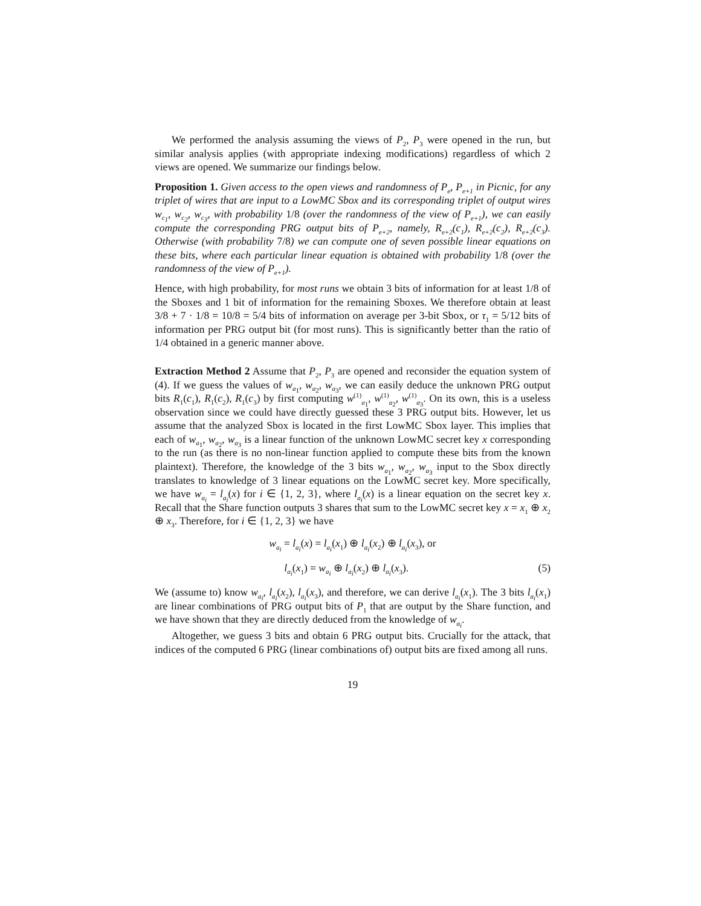We performed the analysis assuming the views of P<sub>2</sub>, P<sub>3</sub> were opened in the run, but similar analysis applies (with appropriate indexing modifications) regardless of which 2 views are opened. We summarize our findings below.
Proposition 1. Given access to the open views and randomness of P<sub>e</sub>, P<sub>e+1</sub> in Picnic, for any triplet of wires that are input to a LowMC Sbox and its corresponding triplet of output wires w<sub>c<sub>1</sub></sub>, w<sub>c<sub>2</sub></sub>, w<sub>c<sub>3</sub></sub>, with probability 1/8 (over the randomness of the view of P<sub>e+1</sub>), we can easily compute the corresponding PRG output bits of P<sub>e+2</sub>, namely, R<sub>e+2</sub>(c<sub>1</sub>), R<sub>e+2</sub>(c<sub>2</sub>), R<sub>e+2</sub>(c<sub>3</sub>). Otherwise (with probability 7/8) we can compute one of seven possible linear equations on these bits, where each particular linear equation is obtained with probability 1/8 (over the randomness of the view of P<sub>e+1</sub>).
Hence, with high probability, for most runs we obtain 3 bits of information for at least 1/8 of the Sboxes and 1 bit of information for the remaining Sboxes. We therefore obtain at least 3/8 + 7 · 1/8 = 10/8 = 5/4 bits of information on average per 3-bit Sbox, or τ<sub>1</sub> = 5/12 bits of information per PRG output bit (for most runs). This is significantly better than the ratio of 1/4 obtained in a generic manner above.
Extraction Method 2 Assume that P<sub>2</sub>, P<sub>3</sub> are opened and reconsider the equation system of (4). If we guess the values of w<sub>a<sub>1</sub></sub>, w<sub>a<sub>2</sub></sub>, w<sub>a<sub>3</sub></sub>, we can easily deduce the unknown PRG output bits R<sub>1</sub>(c<sub>1</sub>), R<sub>1</sub>(c<sub>2</sub>), R<sub>1</sub>(c<sub>3</sub>) by first computing w<sup>(1)</sup><sub>a<sub>1</sub></sub>, w<sup>(1)</sup><sub>a<sub>2</sub></sub>, w<sup>(1)</sup><sub>a<sub>3</sub></sub>. On its own, this is a useless observation since we could have directly guessed these 3 PRG output bits. However, let us assume that the analyzed Sbox is located in the first LowMC Sbox layer. This implies that each of w<sub>a<sub>1</sub></sub>, w<sub>a<sub>2</sub></sub>, w<sub>a<sub>3</sub></sub> is a linear function of the unknown LowMC secret key x corresponding to the run (as there is no non-linear function applied to compute these bits from the known plaintext). Therefore, the knowledge of the 3 bits w<sub>a<sub>1</sub></sub>, w<sub>a<sub>2</sub></sub>, w<sub>a<sub>3</sub></sub> input to the Sbox directly translates to knowledge of 3 linear equations on the LowMC secret key. More specifically, we have w<sub>a<sub>i</sub></sub> = l<sub>a<sub>i</sub></sub>(x) for i ∈ {1, 2, 3}, where l<sub>a<sub>i</sub></sub>(x) is a linear equation on the secret key x. Recall that the Share function outputs 3 shares that sum to the LowMC secret key x = x<sub>1</sub> ⊕ x<sub>2</sub> ⊕ x<sub>3</sub>. Therefore, for i ∈ {1, 2, 3} we have
w<sub>a<sub>i</sub></sub> = l<sub>a<sub>i</sub></sub>(x) = l<sub>a<sub>i</sub></sub>(x<sub>1</sub>) ⊕ l<sub>a<sub>i</sub></sub>(x<sub>2</sub>) ⊕ l<sub>a<sub>i</sub></sub>(x<sub>3</sub>), or
l<sub>a<sub>i</sub></sub>(x<sub>1</sub>) = w<sub>a<sub>i</sub></sub> ⊕ l<sub>a<sub>i</sub></sub>(x<sub>2</sub>) ⊕ l<sub>a<sub>i</sub></sub>(x<sub>3</sub>). (5)
We (assume to) know w<sub>a<sub>i</sub></sub>, l<sub>a<sub>i</sub></sub>(x<sub>2</sub>), l<sub>a<sub>i</sub></sub>(x<sub>3</sub>), and therefore, we can derive l<sub>a<sub>i</sub></sub>(x<sub>1</sub>). The 3 bits l<sub>a<sub>i</sub></sub>(x<sub>1</sub>) are linear combinations of PRG output bits of P<sub>1</sub> that are output by the Share function, and we have shown that they are directly deduced from the knowledge of w<sub>a<sub>i</sub></sub>.
Altogether, we guess 3 bits and obtain 6 PRG output bits. Crucially for the attack, that indices of the computed 6 PRG (linear combinations of) output bits are fixed among all runs.
19